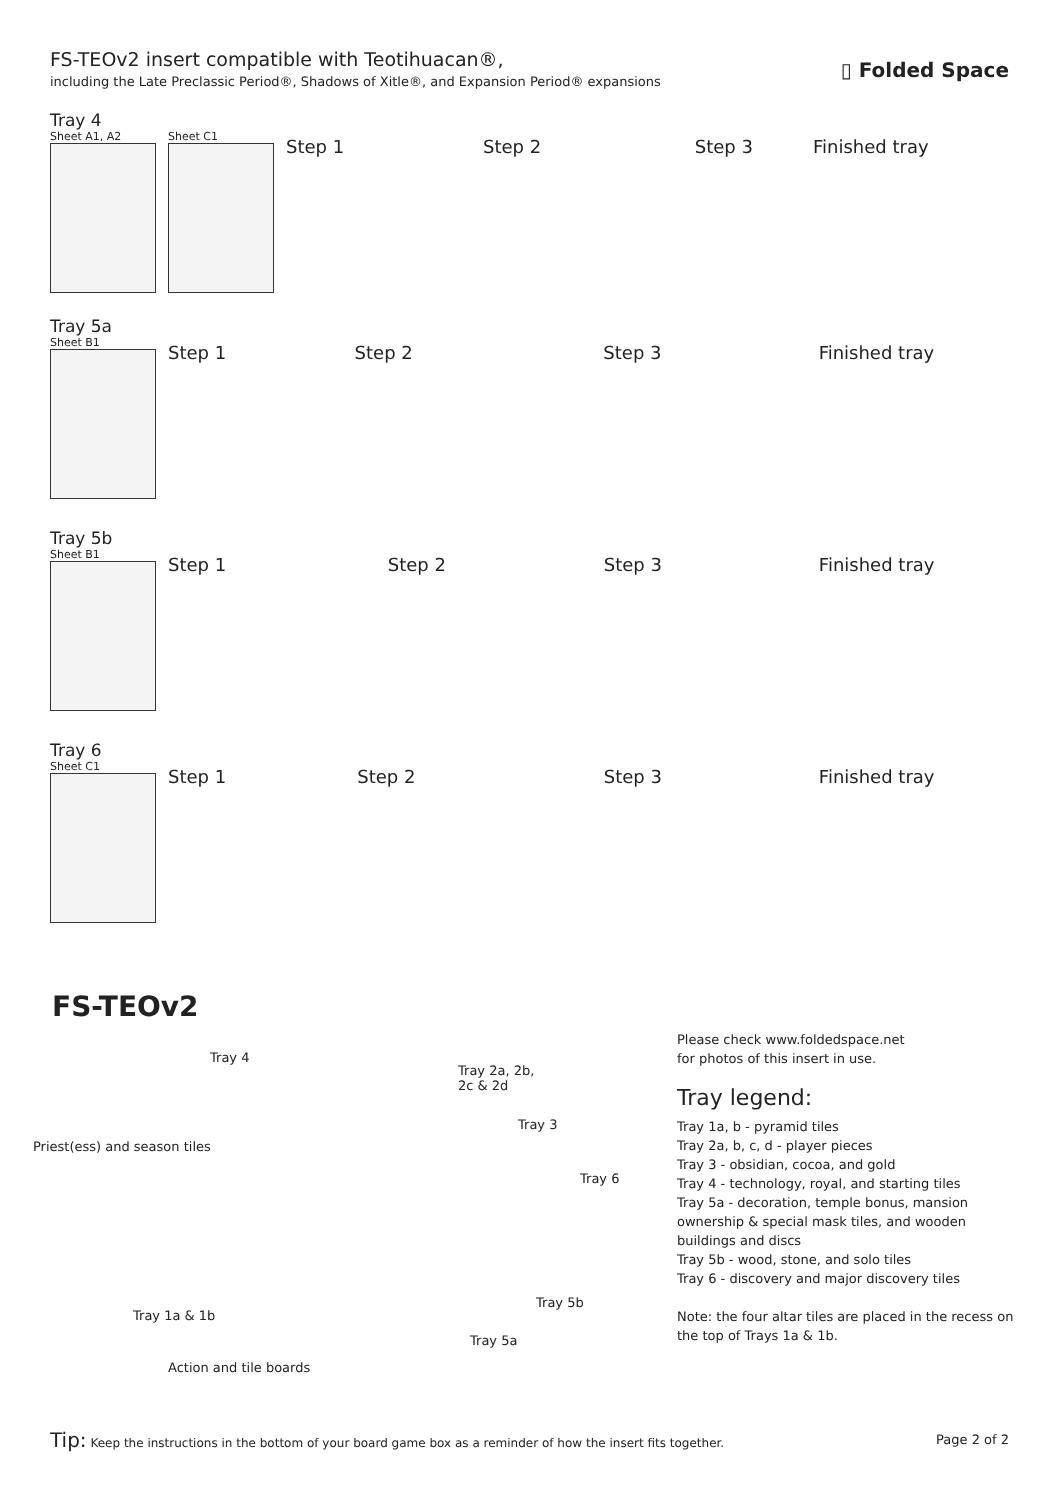FS-TEOv2 insert compatible with Teotihuacan®,
including the Late Preclassic Period®, Shadows of Xitle®, and Expansion Period® expansions
▯ Folded Space
Tray 4
Sheet A1, A2 Sheet C1
Step 1 Step 2 Step 3 Finished tray
Tray 5a
Sheet B1
Step 1 Step 2 Step 3 Finished tray
Tray 5b
Sheet B1
Step 1 Step 2 Step 3 Finished tray
Tray 6
Sheet C1
Step 1 Step 2 Step 3 Finished tray
FS-TEOv2
Tray 4
Tray 2a, 2b,
2c & 2d
Tray 3
Priest(ess) and season tiles
Tray 6
Tray 5b
Tray 1a & 1b
Tray 5a
Action and tile boards
Please check www.foldedspace.net
for photos of this insert in use.
Tray legend:
Tray 1a, b - pyramid tiles
Tray 2a, b, c, d - player pieces
Tray 3 - obsidian, cocoa, and gold
Tray 4 - technology, royal, and starting tiles
Tray 5a - decoration, temple bonus, mansion ownership & special mask tiles, and wooden buildings and discs
Tray 5b - wood, stone, and solo tiles
Tray 6 - discovery and major discovery tiles
Note: the four altar tiles are placed in the recess on the top of Trays 1a & 1b.
Tip: Keep the instructions in the bottom of your board game box as a reminder of how the insert fits together.
Page 2 of 2